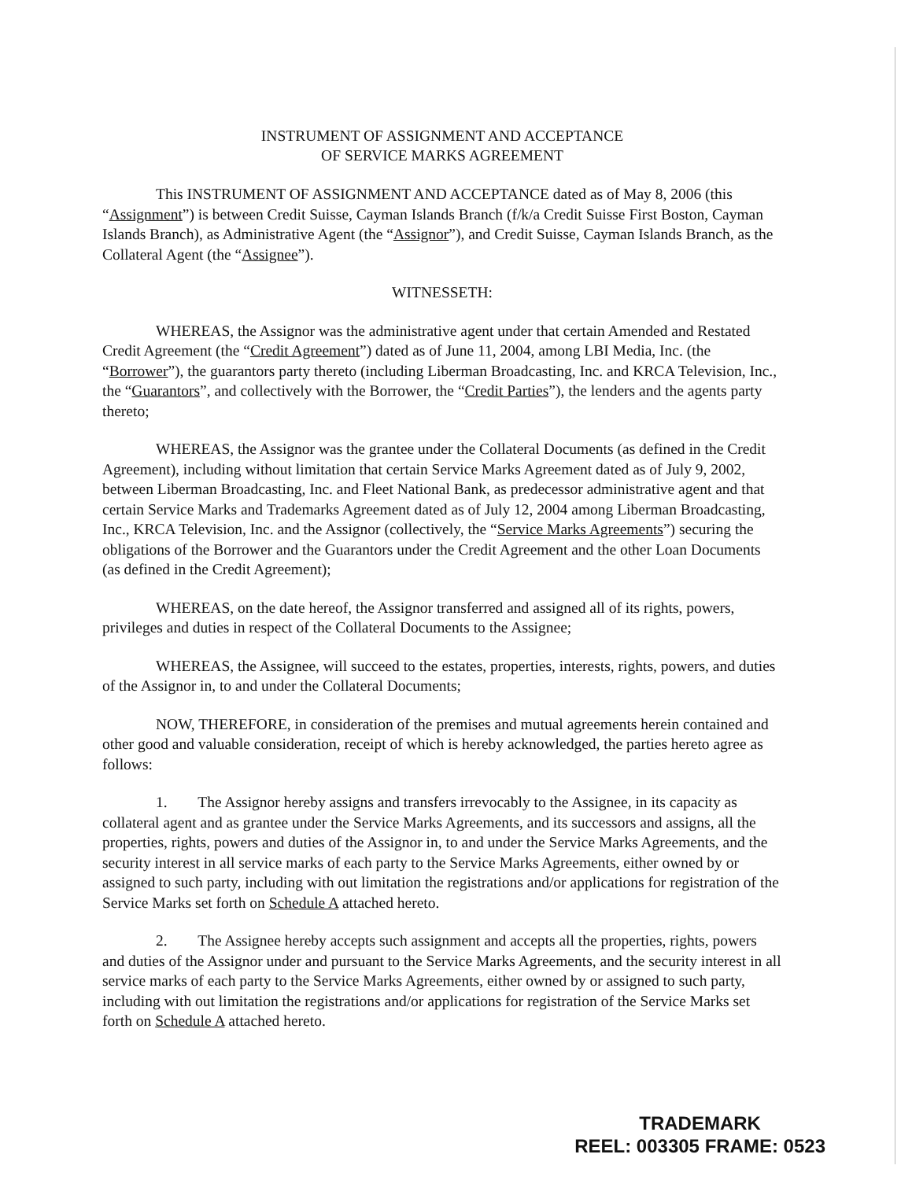INSTRUMENT OF ASSIGNMENT AND ACCEPTANCE
OF SERVICE MARKS AGREEMENT
This INSTRUMENT OF ASSIGNMENT AND ACCEPTANCE dated as of May 8, 2006 (this “Assignment”) is between Credit Suisse, Cayman Islands Branch (f/k/a Credit Suisse First Boston, Cayman Islands Branch), as Administrative Agent (the “Assignor”), and Credit Suisse, Cayman Islands Branch, as the Collateral Agent (the “Assignee”).
WITNESSETH:
WHEREAS, the Assignor was the administrative agent under that certain Amended and Restated Credit Agreement (the “Credit Agreement”) dated as of June 11, 2004, among LBI Media, Inc. (the “Borrower”), the guarantors party thereto (including Liberman Broadcasting, Inc. and KRCA Television, Inc., the “Guarantors”, and collectively with the Borrower, the “Credit Parties”), the lenders and the agents party thereto;
WHEREAS, the Assignor was the grantee under the Collateral Documents (as defined in the Credit Agreement), including without limitation that certain Service Marks Agreement dated as of July 9, 2002, between Liberman Broadcasting, Inc. and Fleet National Bank, as predecessor administrative agent and that certain Service Marks and Trademarks Agreement dated as of July 12, 2004 among Liberman Broadcasting, Inc., KRCA Television, Inc. and the Assignor (collectively, the “Service Marks Agreements”) securing the obligations of the Borrower and the Guarantors under the Credit Agreement and the other Loan Documents (as defined in the Credit Agreement);
WHEREAS, on the date hereof, the Assignor transferred and assigned all of its rights, powers, privileges and duties in respect of the Collateral Documents to the Assignee;
WHEREAS, the Assignee, will succeed to the estates, properties, interests, rights, powers, and duties of the Assignor in, to and under the Collateral Documents;
NOW, THEREFORE, in consideration of the premises and mutual agreements herein contained and other good and valuable consideration, receipt of which is hereby acknowledged, the parties hereto agree as follows:
1. The Assignor hereby assigns and transfers irrevocably to the Assignee, in its capacity as collateral agent and as grantee under the Service Marks Agreements, and its successors and assigns, all the properties, rights, powers and duties of the Assignor in, to and under the Service Marks Agreements, and the security interest in all service marks of each party to the Service Marks Agreements, either owned by or assigned to such party, including with out limitation the registrations and/or applications for registration of the Service Marks set forth on Schedule A attached hereto.
2. The Assignee hereby accepts such assignment and accepts all the properties, rights, powers and duties of the Assignor under and pursuant to the Service Marks Agreements, and the security interest in all service marks of each party to the Service Marks Agreements, either owned by or assigned to such party, including with out limitation the registrations and/or applications for registration of the Service Marks set forth on Schedule A attached hereto.
TRADEMARK
REEL: 003305 FRAME: 0523